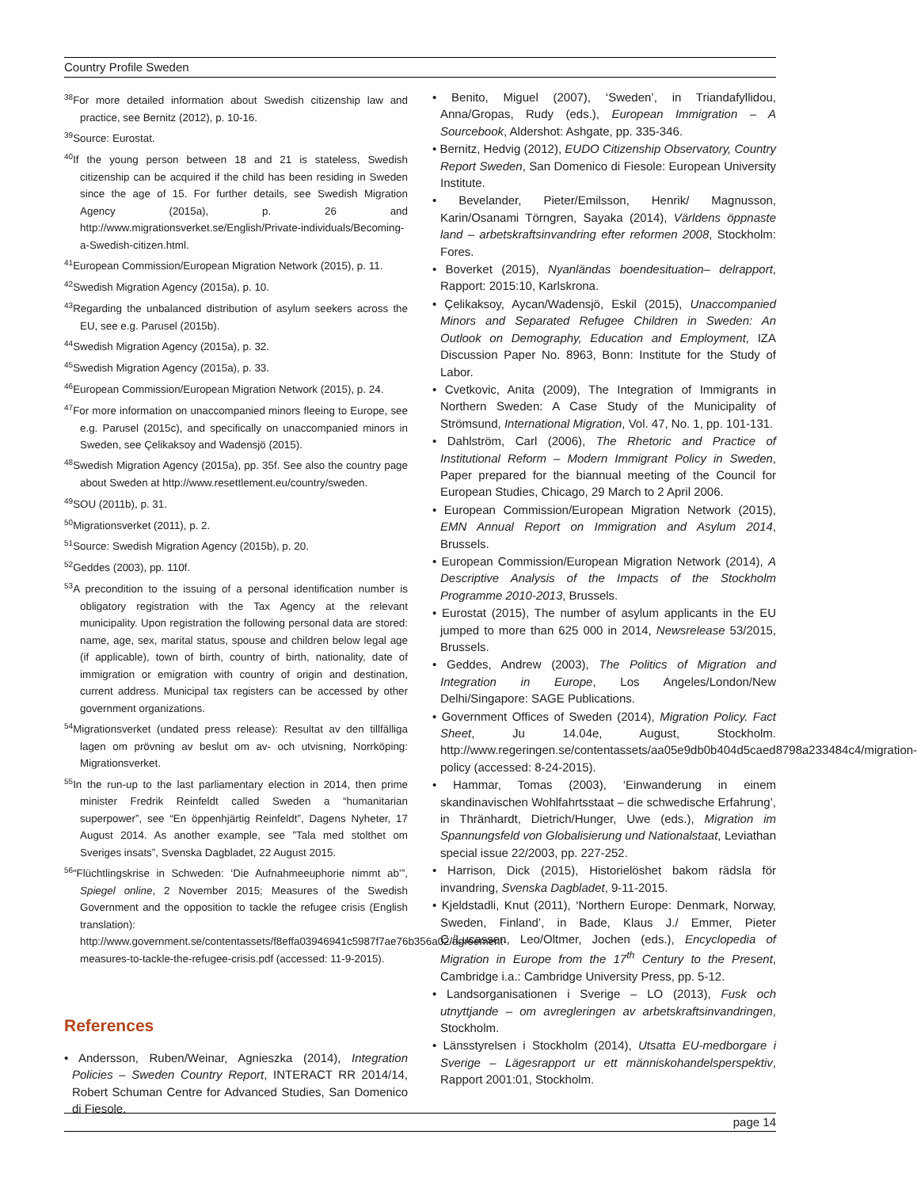Country Profile Sweden
<sup>38</sup> For more detailed information about Swedish citizenship law and practice, see Bernitz (2012), p. 10-16.
<sup>39</sup> Source: Eurostat.
<sup>40</sup> If the young person between 18 and 21 is stateless, Swedish citizenship can be acquired if the child has been residing in Sweden since the age of 15. For further details, see Swedish Migration Agency (2015a), p. 26 and http://www.migrationsverket.se/English/Private-individuals/Becoming-a-Swedish-citizen.html.
<sup>41</sup> European Commission/European Migration Network (2015), p. 11.
<sup>42</sup> Swedish Migration Agency (2015a), p. 10.
<sup>43</sup> Regarding the unbalanced distribution of asylum seekers across the EU, see e.g. Parusel (2015b).
<sup>44</sup> Swedish Migration Agency (2015a), p. 32.
<sup>45</sup> Swedish Migration Agency (2015a), p. 33.
<sup>46</sup> European Commission/European Migration Network (2015), p. 24.
<sup>47</sup> For more information on unaccompanied minors fleeing to Europe, see e.g. Parusel (2015c), and specifically on unaccompanied minors in Sweden, see Çelikaksoy and Wadensjö (2015).
<sup>48</sup> Swedish Migration Agency (2015a), pp. 35f. See also the country page about Sweden at http://www.resettlement.eu/country/sweden.
<sup>49</sup>SOU (2011b), p. 31.
<sup>50</sup> Migrationsverket (2011), p. 2.
<sup>51</sup> Source: Swedish Migration Agency (2015b), p. 20.
<sup>52</sup> Geddes (2003), pp. 110f.
<sup>53</sup> A precondition to the issuing of a personal identification number is obligatory registration with the Tax Agency at the relevant municipality. Upon registration the following personal data are stored: name, age, sex, marital status, spouse and children below legal age (if applicable), town of birth, country of birth, nationality, date of immigration or emigration with country of origin and destination, current address. Municipal tax registers can be accessed by other government organizations.
<sup>54</sup> Migrationsverket (undated press release): Resultat av den tillfälliga lagen om prövning av beslut om av- och utvisning, Norrköping: Migrationsverket.
<sup>55</sup>In the run-up to the last parliamentary election in 2014, then prime minister Fredrik Reinfeldt called Sweden a “humanitarian superpower”, see “En öppenhjärtig Reinfeldt”, Dagens Nyheter, 17 August 2014. As another example, see ”Tala med stolthet om Sveriges insats”, Svenska Dagbladet, 22 August 2015.
<sup>56</sup> “Flüchtlingskrise in Schweden: ‘Die Aufnahmeeuphorie nimmt ab’”, Spiegel online, 2 November 2015; Measures of the Swedish Government and the opposition to tackle the refugee crisis (English translation): http://www.government.se/contentassets/f8effa03946941c5987f7ae76b356a02/agreement-measures-to-tackle-the-refugee-crisis.pdf (accessed: 11-9-2015).
References
• Andersson, Ruben/Weinar, Agnieszka (2014), Integration Policies – Sweden Country Report, INTERACT RR 2014/14, Robert Schuman Centre for Advanced Studies, San Domenico di Fiesole.
• Benito, Miguel (2007), ‘Sweden’, in Triandafyllidou, Anna/Gropas, Rudy (eds.), European Immigration – A Sourcebook, Aldershot: Ashgate, pp. 335-346.
• Bernitz, Hedvig (2012), EUDO Citizenship Observatory, Country Report Sweden, San Domenico di Fiesole: European University Institute.
• Bevelander, Pieter/Emilsson, Henrik/ Magnusson, Karin/Osanami Törngren, Sayaka (2014), Världens öppnaste land – arbetskraftsinvandring efter reformen 2008, Stockholm: Fores.
• Boverket (2015), Nyanländas boendesituation– delrapport, Rapport: 2015:10, Karlskrona.
• Çelikaksoy, Aycan/Wadensjö, Eskil (2015), Unaccompanied Minors and Separated Refugee Children in Sweden: An Outlook on Demography, Education and Employment, IZA Discussion Paper No. 8963, Bonn: Institute for the Study of Labor.
• Cvetkovic, Anita (2009), The Integration of Immigrants in Northern Sweden: A Case Study of the Municipality of Strömsund, International Migration, Vol. 47, No. 1, pp. 101-131.
• Dahlström, Carl (2006), The Rhetoric and Practice of Institutional Reform – Modern Immigrant Policy in Sweden, Paper prepared for the biannual meeting of the Council for European Studies, Chicago, 29 March to 2 April 2006.
• European Commission/European Migration Network (2015), EMN Annual Report on Immigration and Asylum 2014, Brussels.
• European Commission/European Migration Network (2014), A Descriptive Analysis of the Impacts of the Stockholm Programme 2010-2013, Brussels.
• Eurostat (2015), The number of asylum applicants in the EU jumped to more than 625 000 in 2014, Newsrelease 53/2015, Brussels.
• Geddes, Andrew (2003), The Politics of Migration and Integration in Europe, Los Angeles/London/New Delhi/Singapore: SAGE Publications.
• Government Offices of Sweden (2014), Migration Policy. Fact Sheet, Ju 14.04e, August, Stockholm. http://www.regeringen.se/contentassets/aa05e9db0b404d5caed8798a233484c4/migration-policy (accessed: 8-24-2015).
• Hammar, Tomas (2003), ‘Einwanderung in einem skandinavischen Wohlfahrtsstaat – die schwedische Erfahrung’, in Thränhardt, Dietrich/Hunger, Uwe (eds.), Migration im Spannungsfeld von Globalisierung und Nationalstaat, Leviathan special issue 22/2003, pp. 227-252.
• Harrison, Dick (2015), Historielöshet bakom rädsla för invandring, Svenska Dagbladet, 9-11-2015.
• Kjeldstadli, Knut (2011), ‘Northern Europe: Denmark, Norway, Sweden, Finland’, in Bade, Klaus J./ Emmer, Pieter C./Lucassen, Leo/Oltmer, Jochen (eds.), Encyclopedia of Migration in Europe from the 17<sup>th</sup> Century to the Present, Cambridge i.a.: Cambridge University Press, pp. 5-12.
• Landsorganisationen i Sverige – LO (2013), Fusk och utnyttjande – om avregleringen av arbetskraftsinvandringen, Stockholm.
• Länsstyrelsen i Stockholm (2014), Utsatta EU-medborgare i Sverige – Lägesrapport ur ett människohandelsperspektiv, Rapport 2001:01, Stockholm.
page 14